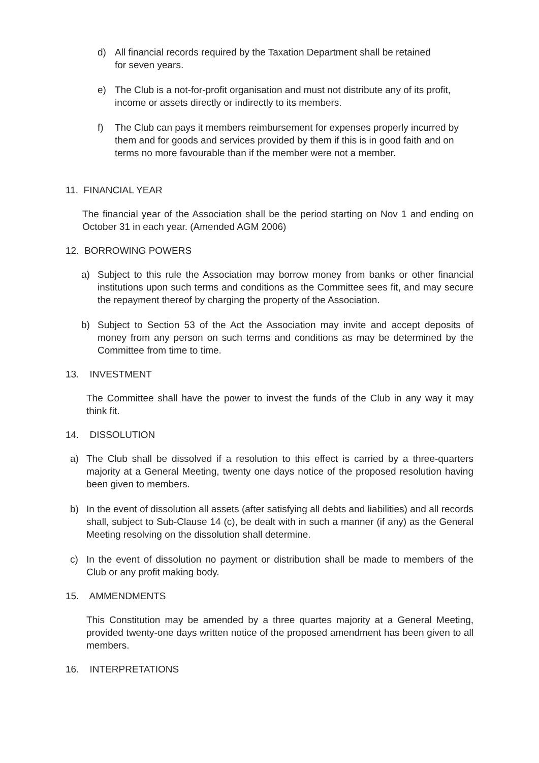d) All financial records required by the Taxation Department shall be retained for seven years.
e) The Club is a not-for-profit organisation and must not distribute any of its profit, income or assets directly or indirectly to its members.
f) The Club can pays it members reimbursement for expenses properly incurred by them and for goods and services provided by them if this is in good faith and on terms no more favourable than if the member were not a member.
11. FINANCIAL YEAR
The financial year of the Association shall be the period starting on Nov 1 and ending on October 31 in each year. (Amended AGM 2006)
12. BORROWING POWERS
a) Subject to this rule the Association may borrow money from banks or other financial institutions upon such terms and conditions as the Committee sees fit, and may secure the repayment thereof by charging the property of the Association.
b) Subject to Section 53 of the Act the Association may invite and accept deposits of money from any person on such terms and conditions as may be determined by the Committee from time to time.
13. INVESTMENT
The Committee shall have the power to invest the funds of the Club in any way it may think fit.
14. DISSOLUTION
a) The Club shall be dissolved if a resolution to this effect is carried by a three-quarters majority at a General Meeting, twenty one days notice of the proposed resolution having been given to members.
b) In the event of dissolution all assets (after satisfying all debts and liabilities) and all records shall, subject to Sub-Clause 14 (c), be dealt with in such a manner (if any) as the General Meeting resolving on the dissolution shall determine.
c) In the event of dissolution no payment or distribution shall be made to members of the Club or any profit making body.
15. AMMENDMENTS
This Constitution may be amended by a three quartes majority at a General Meeting, provided twenty-one days written notice of the proposed amendment has been given to all members.
16. INTERPRETATIONS